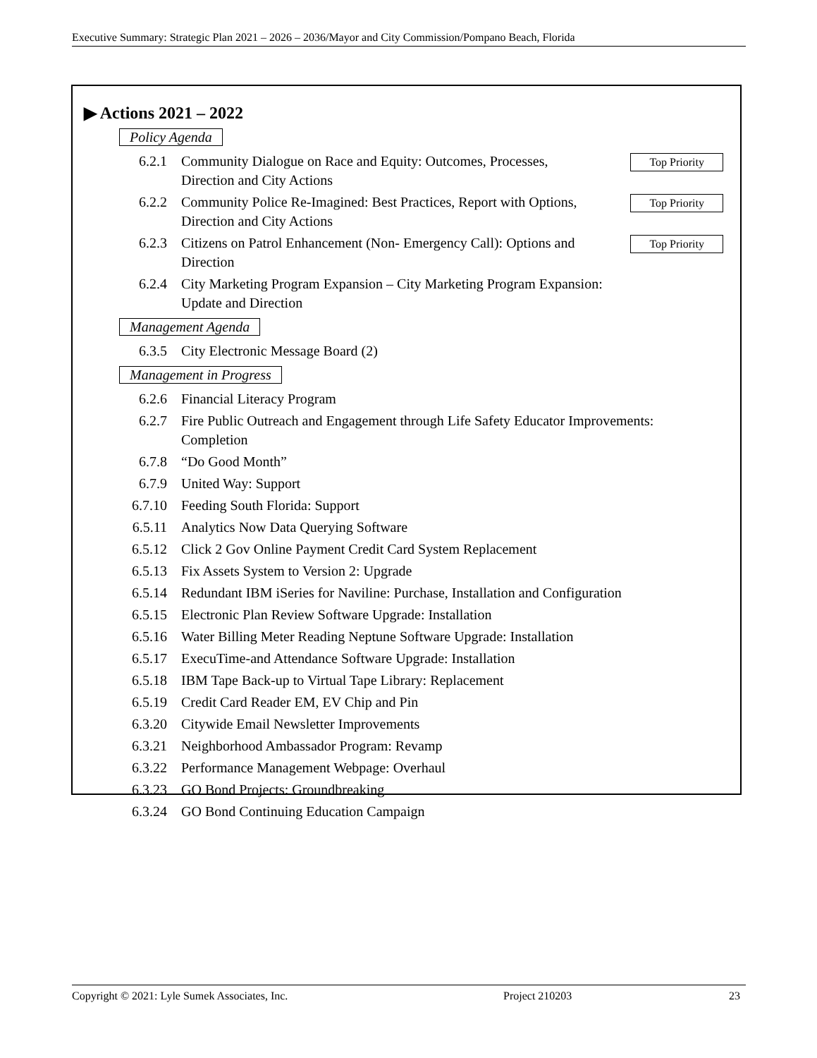Executive Summary: Strategic Plan 2021 – 2026 – 2036/Mayor and City Commission/Pompano Beach, Florida
▶ Actions 2021 – 2022
Policy Agenda
6.2.1 Community Dialogue on Race and Equity: Outcomes, Processes, Direction and City Actions Top Priority
6.2.2 Community Police Re-Imagined: Best Practices, Report with Options, Direction and City Actions Top Priority
6.2.3 Citizens on Patrol Enhancement (Non- Emergency Call): Options and Direction Top Priority
6.2.4 City Marketing Program Expansion – City Marketing Program Expansion: Update and Direction
Management Agenda
6.3.5 City Electronic Message Board (2)
Management in Progress
6.2.6 Financial Literacy Program
6.2.7 Fire Public Outreach and Engagement through Life Safety Educator Improvements: Completion
6.7.8 “Do Good Month”
6.7.9 United Way: Support
6.7.10 Feeding South Florida: Support
6.5.11 Analytics Now Data Querying Software
6.5.12 Click 2 Gov Online Payment Credit Card System Replacement
6.5.13 Fix Assets System to Version 2: Upgrade
6.5.14 Redundant IBM iSeries for Naviline: Purchase, Installation and Configuration
6.5.15 Electronic Plan Review Software Upgrade: Installation
6.5.16 Water Billing Meter Reading Neptune Software Upgrade: Installation
6.5.17 ExecuTime-and Attendance Software Upgrade: Installation
6.5.18 IBM Tape Back-up to Virtual Tape Library: Replacement
6.5.19 Credit Card Reader EM, EV Chip and Pin
6.3.20 Citywide Email Newsletter Improvements
6.3.21 Neighborhood Ambassador Program: Revamp
6.3.22 Performance Management Webpage: Overhaul
6.3.23 GO Bond Projects: Groundbreaking
6.3.24 GO Bond Continuing Education Campaign
Copyright © 2021: Lyle Sumek Associates, Inc. Project 210203 23